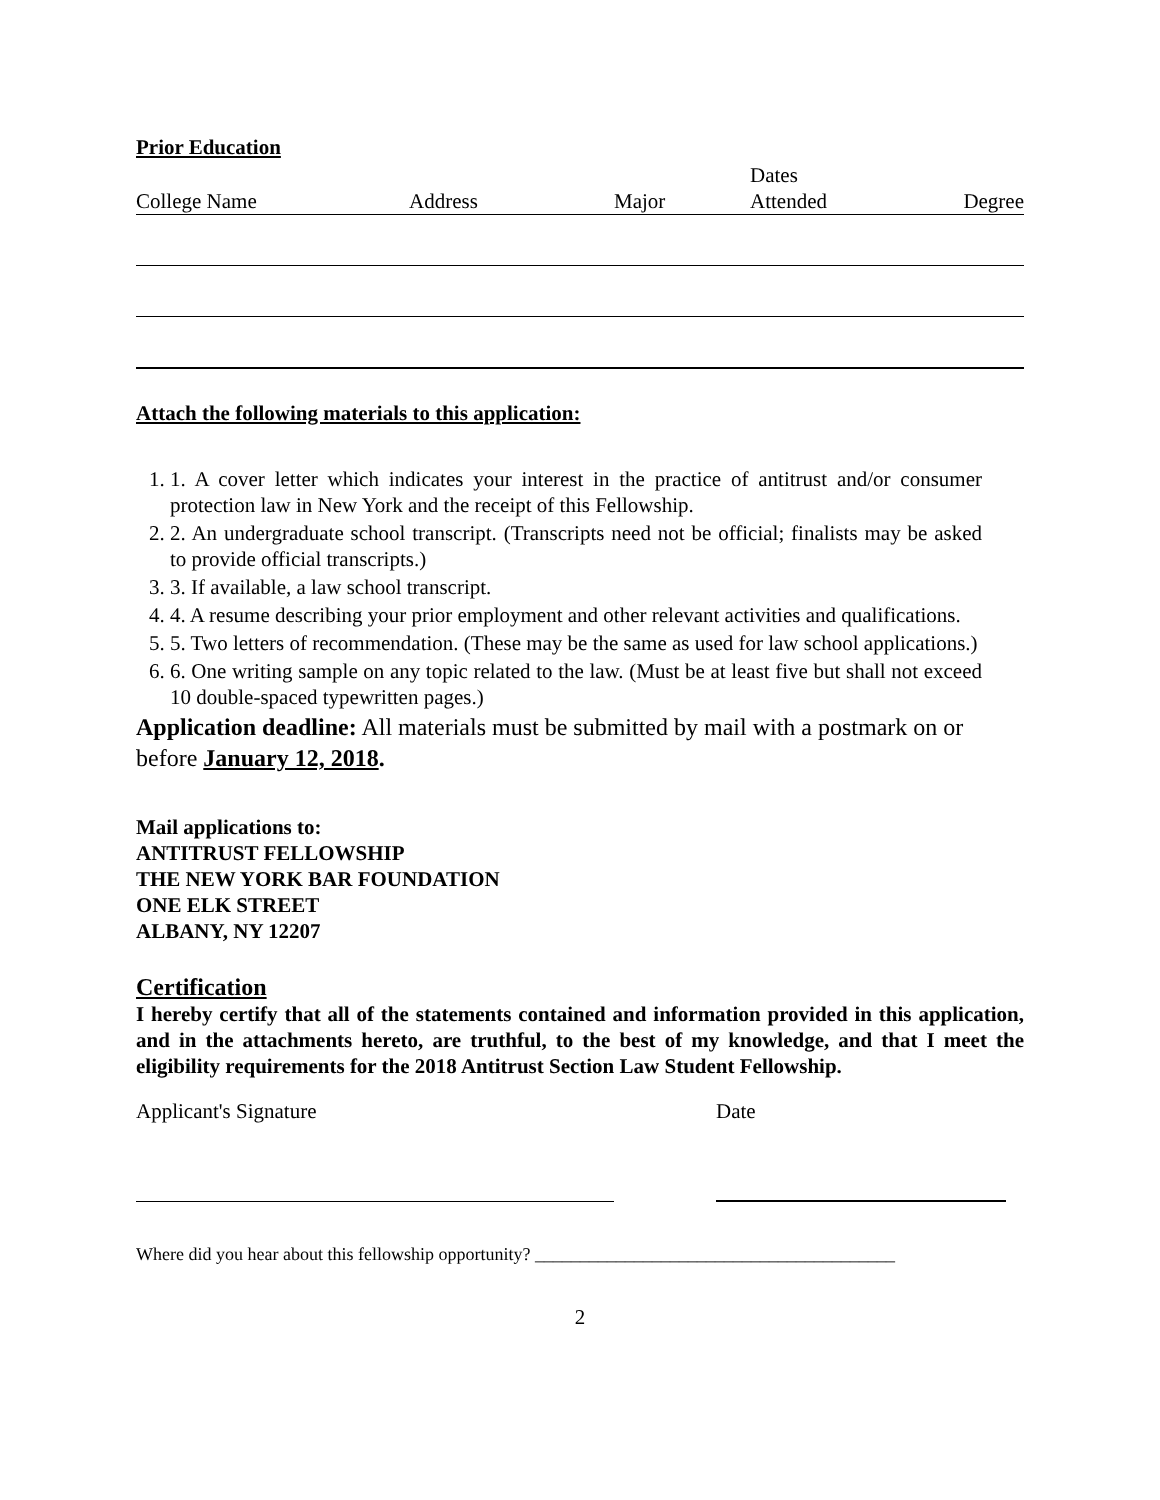Prior Education
| College Name | Address | Major | Dates Attended | Degree |
| --- | --- | --- | --- | --- |
Attach the following materials to this application:
1. 1. A cover letter which indicates your interest in the practice of antitrust and/or consumer protection law in New York and the receipt of this Fellowship.
2. 2. An undergraduate school transcript. (Transcripts need not be official; finalists may be asked to provide official transcripts.)
3. 3. If available, a law school transcript.
4. 4. A resume describing your prior employment and other relevant activities and qualifications.
5. 5. Two letters of recommendation. (These may be the same as used for law school applications.)
6. 6. One writing sample on any topic related to the law. (Must be at least five but shall not exceed 10 double-spaced typewritten pages.)
Application deadline: All materials must be submitted by mail with a postmark on or before January 12, 2018.
Mail applications to:
ANTITRUST FELLOWSHIP
THE NEW YORK BAR FOUNDATION
ONE ELK STREET
ALBANY, NY 12207
Certification
I hereby certify that all of the statements contained and information provided in this application, and in the attachments hereto, are truthful, to the best of my knowledge, and that I meet the eligibility requirements for the 2018 Antitrust Section Law Student Fellowship.
Applicant's Signature Date
Where did you hear about this fellowship opportunity? ________________________________________
2